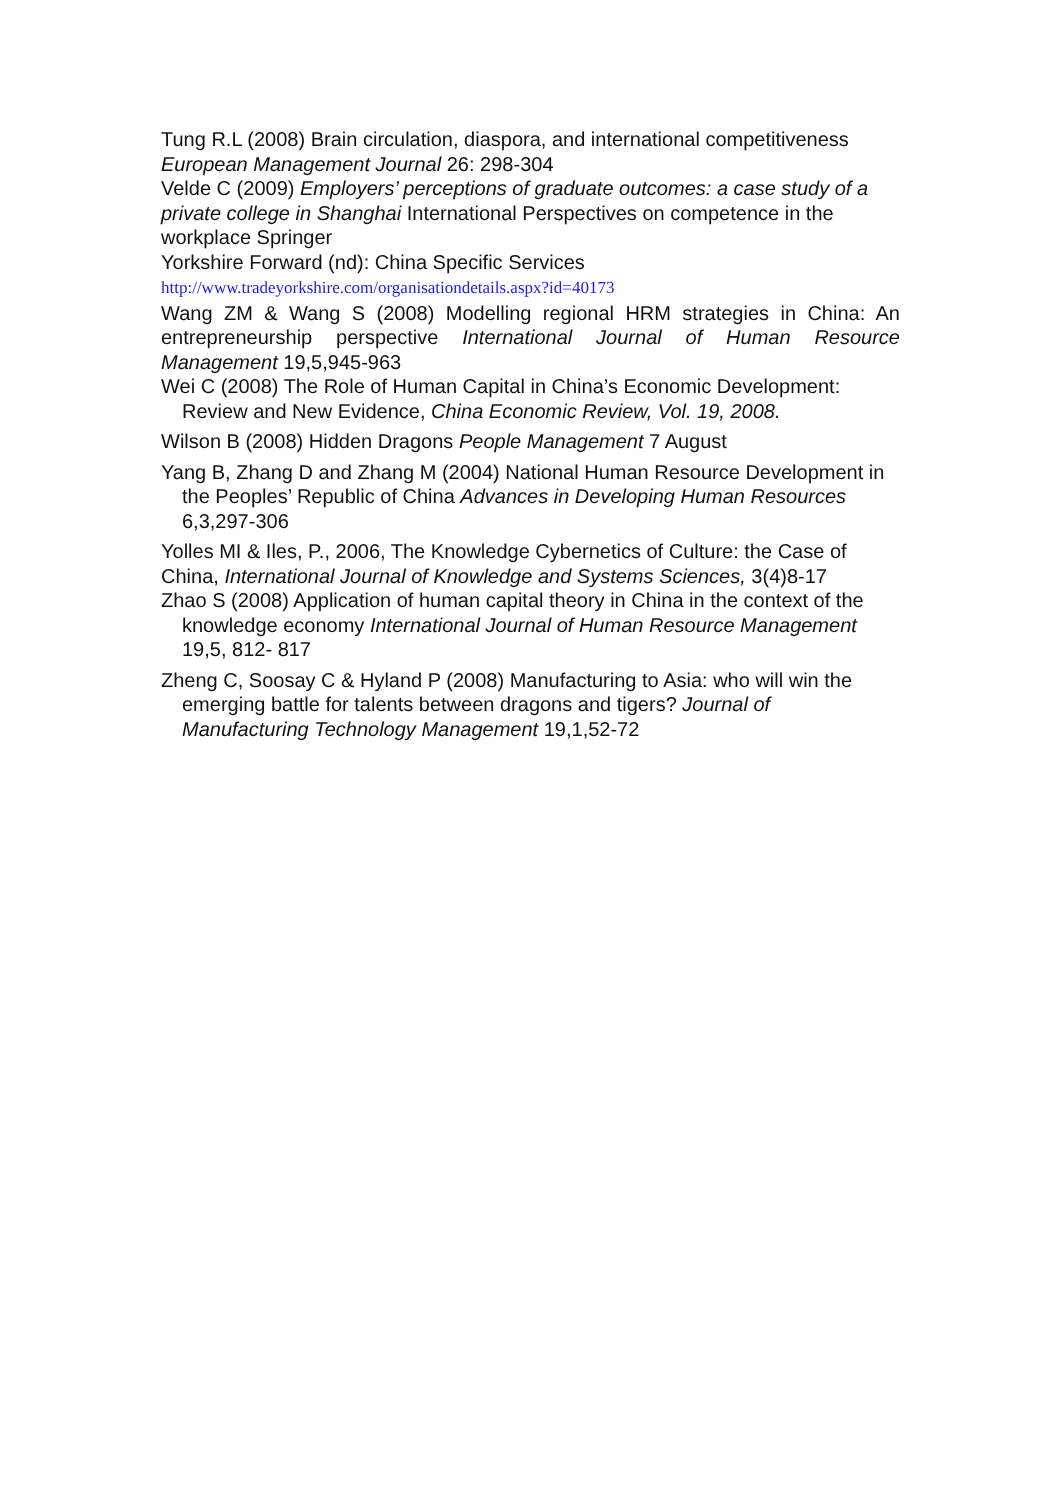Tung R.L (2008) Brain circulation, diaspora, and international competitiveness European Management Journal 26: 298-304
Velde C (2009) Employers’ perceptions of graduate outcomes: a case study of a private college in Shanghai International Perspectives on competence in the workplace Springer
Yorkshire Forward (nd): China Specific Services
http://www.tradeyorkshire.com/organisationdetails.aspx?id=40173
Wang ZM & Wang S (2008) Modelling regional HRM strategies in China: An entrepreneurship perspective International Journal of Human Resource Management 19,5,945-963
Wei C (2008) The Role of Human Capital in China’s Economic Development: Review and New Evidence, China Economic Review, Vol. 19, 2008.
Wilson B (2008) Hidden Dragons People Management 7 August
Yang B, Zhang D and Zhang M (2004) National Human Resource Development in the Peoples’ Republic of China Advances in Developing Human Resources 6,3,297-306
Yolles MI & Iles, P., 2006, The Knowledge Cybernetics of Culture: the Case of China, International Journal of Knowledge and Systems Sciences, 3(4)8-17
Zhao S (2008) Application of human capital theory in China in the context of the knowledge economy International Journal of Human Resource Management 19,5, 812- 817
Zheng C, Soosay C & Hyland P (2008) Manufacturing to Asia: who will win the emerging battle for talents between dragons and tigers? Journal of Manufacturing Technology Management 19,1,52-72